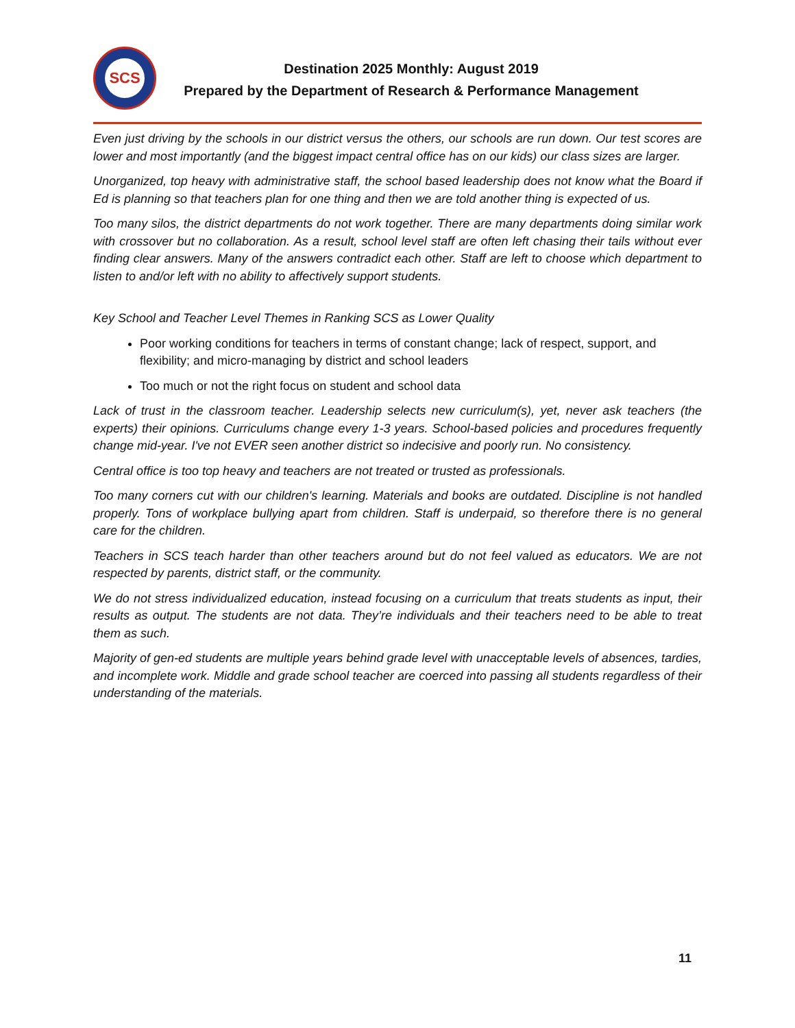SCS
Destination 2025 Monthly: August 2019
Prepared by the Department of Research & Performance Management
Even just driving by the schools in our district versus the others, our schools are run down. Our test scores are lower and most importantly (and the biggest impact central office has on our kids) our class sizes are larger.
Unorganized, top heavy with administrative staff, the school based leadership does not know what the Board if Ed is planning so that teachers plan for one thing and then we are told another thing is expected of us.
Too many silos, the district departments do not work together. There are many departments doing similar work with crossover but no collaboration. As a result, school level staff are often left chasing their tails without ever finding clear answers. Many of the answers contradict each other. Staff are left to choose which department to listen to and/or left with no ability to affectively support students.
Key School and Teacher Level Themes in Ranking SCS as Lower Quality
Poor working conditions for teachers in terms of constant change; lack of respect, support, and flexibility; and micro-managing by district and school leaders
Too much or not the right focus on student and school data
Lack of trust in the classroom teacher. Leadership selects new curriculum(s), yet, never ask teachers (the experts) their opinions. Curriculums change every 1-3 years. School-based policies and procedures frequently change mid-year. I've not EVER seen another district so indecisive and poorly run. No consistency.
Central office is too top heavy and teachers are not treated or trusted as professionals.
Too many corners cut with our children's learning. Materials and books are outdated. Discipline is not handled properly. Tons of workplace bullying apart from children. Staff is underpaid, so therefore there is no general care for the children.
Teachers in SCS teach harder than other teachers around but do not feel valued as educators. We are not respected by parents, district staff, or the community.
We do not stress individualized education, instead focusing on a curriculum that treats students as input, their results as output. The students are not data. They’re individuals and their teachers need to be able to treat them as such.
Majority of gen-ed students are multiple years behind grade level with unacceptable levels of absences, tardies, and incomplete work. Middle and grade school teacher are coerced into passing all students regardless of their understanding of the materials.
11